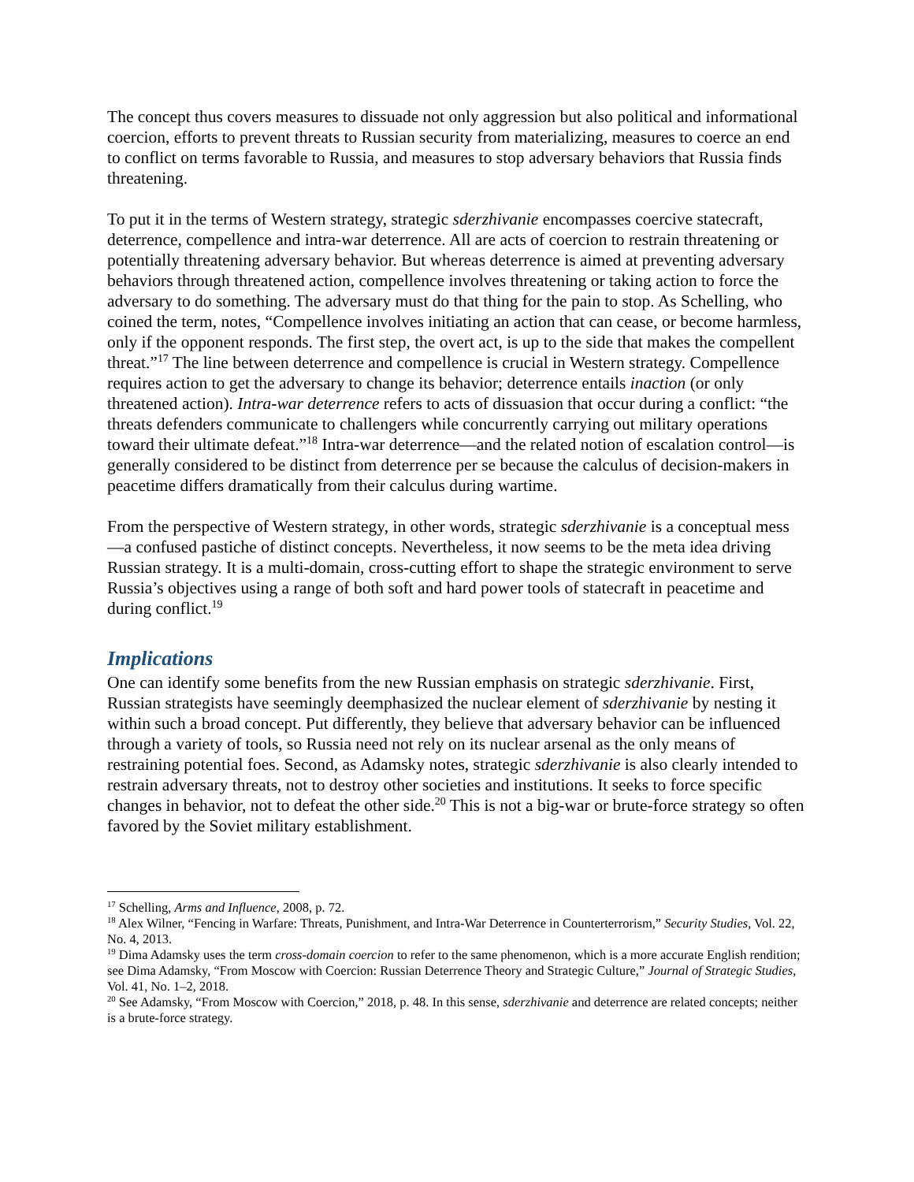The concept thus covers measures to dissuade not only aggression but also political and informational coercion, efforts to prevent threats to Russian security from materializing, measures to coerce an end to conflict on terms favorable to Russia, and measures to stop adversary behaviors that Russia finds threatening.
To put it in the terms of Western strategy, strategic sderzhivanie encompasses coercive statecraft, deterrence, compellence and intra-war deterrence. All are acts of coercion to restrain threatening or potentially threatening adversary behavior. But whereas deterrence is aimed at preventing adversary behaviors through threatened action, compellence involves threatening or taking action to force the adversary to do something. The adversary must do that thing for the pain to stop. As Schelling, who coined the term, notes, “Compellence involves initiating an action that can cease, or become harmless, only if the opponent responds. The first step, the overt act, is up to the side that makes the compellent threat.”<sup>17</sup> The line between deterrence and compellence is crucial in Western strategy. Compellence requires action to get the adversary to change its behavior; deterrence entails inaction (or only threatened action). Intra-war deterrence refers to acts of dissuasion that occur during a conflict: “the threats defenders communicate to challengers while concurrently carrying out military operations toward their ultimate defeat.”<sup>18</sup> Intra-war deterrence—and the related notion of escalation control—is generally considered to be distinct from deterrence per se because the calculus of decision-makers in peacetime differs dramatically from their calculus during wartime.
From the perspective of Western strategy, in other words, strategic sderzhivanie is a conceptual mess —a confused pastiche of distinct concepts. Nevertheless, it now seems to be the meta idea driving Russian strategy. It is a multi-domain, cross-cutting effort to shape the strategic environment to serve Russia’s objectives using a range of both soft and hard power tools of statecraft in peacetime and during conflict.<sup>19</sup>
Implications
One can identify some benefits from the new Russian emphasis on strategic sderzhivanie. First, Russian strategists have seemingly deemphasized the nuclear element of sderzhivanie by nesting it within such a broad concept. Put differently, they believe that adversary behavior can be influenced through a variety of tools, so Russia need not rely on its nuclear arsenal as the only means of restraining potential foes. Second, as Adamsky notes, strategic sderzhivanie is also clearly intended to restrain adversary threats, not to destroy other societies and institutions. It seeks to force specific changes in behavior, not to defeat the other side.<sup>20</sup> This is not a big-war or brute-force strategy so often favored by the Soviet military establishment.
<sup>17</sup> Schelling, Arms and Influence, 2008, p. 72.
<sup>18</sup> Alex Wilner, “Fencing in Warfare: Threats, Punishment, and Intra-War Deterrence in Counterterrorism,” Security Studies, Vol. 22, No. 4, 2013.
<sup>19</sup> Dima Adamsky uses the term cross-domain coercion to refer to the same phenomenon, which is a more accurate English rendition; see Dima Adamsky, “From Moscow with Coercion: Russian Deterrence Theory and Strategic Culture,” Journal of Strategic Studies, Vol. 41, No. 1–2, 2018.
<sup>20</sup> See Adamsky, “From Moscow with Coercion,” 2018, p. 48. In this sense, sderzhivanie and deterrence are related concepts; neither is a brute-force strategy.